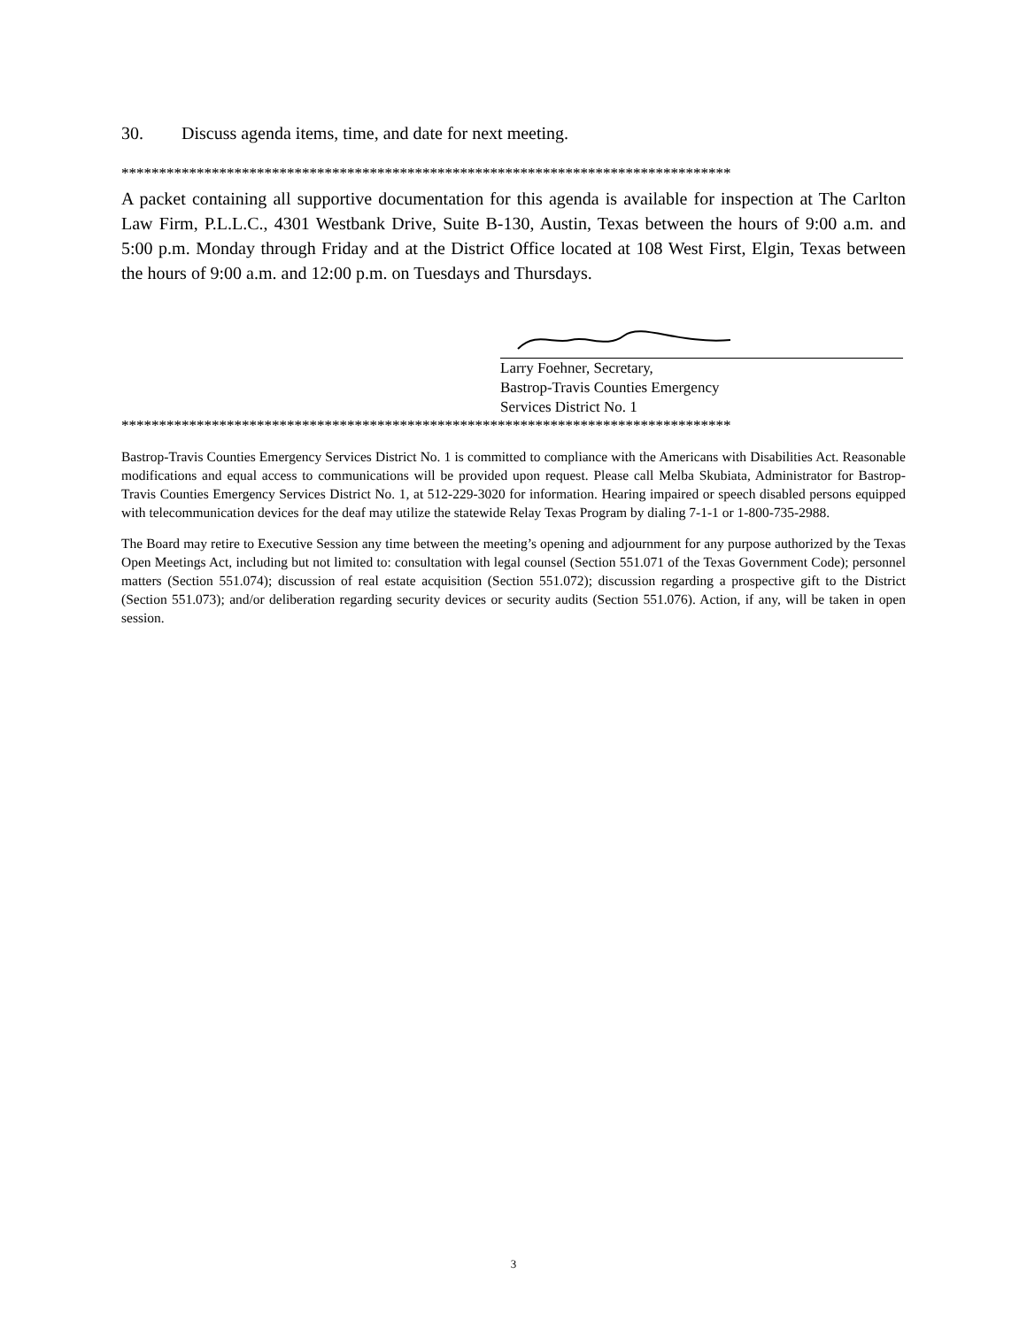30. Discuss agenda items, time, and date for next meeting.
*********************************************************************************
A packet containing all supportive documentation for this agenda is available for inspection at The Carlton Law Firm, P.L.L.C., 4301 Westbank Drive, Suite B-130, Austin, Texas between the hours of 9:00 a.m. and 5:00 p.m. Monday through Friday and at the District Office located at 108 West First, Elgin, Texas between the hours of 9:00 a.m. and 12:00 p.m. on Tuesdays and Thursdays.
Larry Foehner, Secretary,
Bastrop-Travis Counties Emergency
Services District No. 1
*********************************************************************************
Bastrop-Travis Counties Emergency Services District No. 1 is committed to compliance with the Americans with Disabilities Act. Reasonable modifications and equal access to communications will be provided upon request. Please call Melba Skubiata, Administrator for Bastrop-Travis Counties Emergency Services District No. 1, at 512-229-3020 for information. Hearing impaired or speech disabled persons equipped with telecommunication devices for the deaf may utilize the statewide Relay Texas Program by dialing 7-1-1 or 1-800-735-2988.
The Board may retire to Executive Session any time between the meeting’s opening and adjournment for any purpose authorized by the Texas Open Meetings Act, including but not limited to: consultation with legal counsel (Section 551.071 of the Texas Government Code); personnel matters (Section 551.074); discussion of real estate acquisition (Section 551.072); discussion regarding a prospective gift to the District (Section 551.073); and/or deliberation regarding security devices or security audits (Section 551.076). Action, if any, will be taken in open session.
3